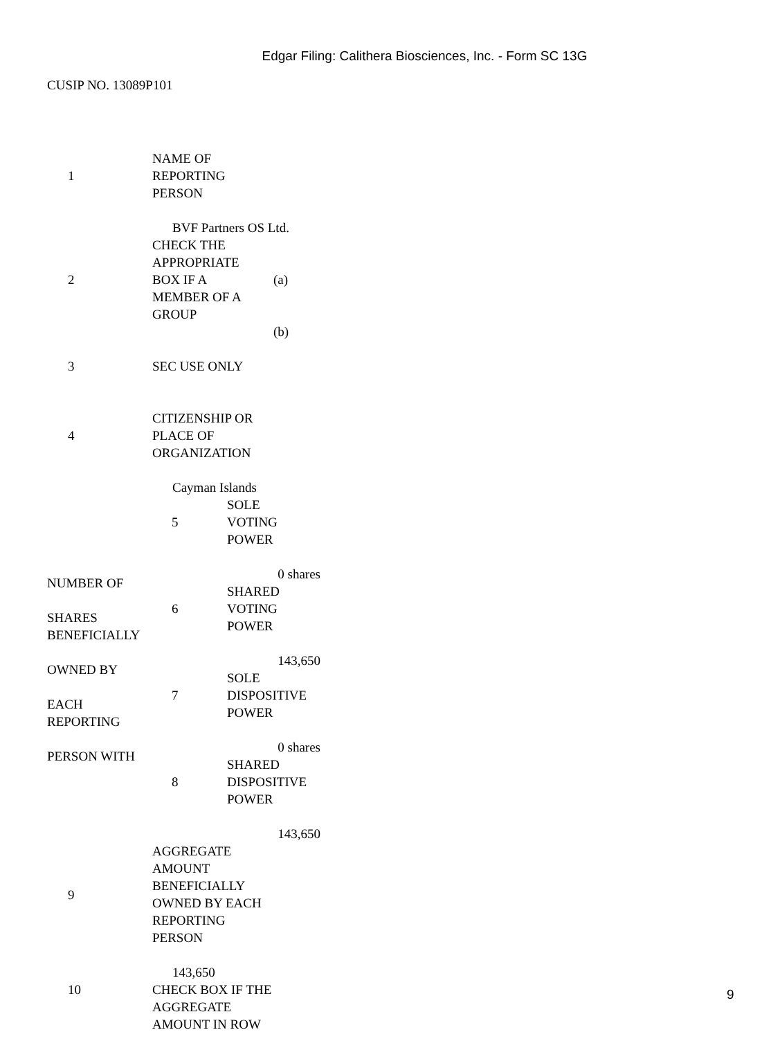Edgar Filing: Calithera Biosciences, Inc. - Form SC 13G
CUSIP NO. 13089P101
1
NAME OF REPORTING PERSON
BVF Partners OS Ltd.
2
CHECK THE
APPROPRIATE
BOX IF A
MEMBER OF A
GROUP
(a)
(b)
3 SEC USE ONLY
4
CITIZENSHIP OR PLACE OF ORGANIZATION
Cayman Islands
| NUMBER OF SHARES BENEFICIALLY OWNED BY EACH REPORTING PERSON WITH | / 5 / SOLE VOTING POWER / / / 0 shares / / 6 / SHARED VOTING POWER / / / 143,650 / / 7 / SOLE DISPOSITIVE POWER / / / 0 shares / / 8 / SHARED DISPOSITIVE POWER / / / 143,650 / |
9
AGGREGATE AMOUNT BENEFICIALLY OWNED BY EACH REPORTING PERSON
143,650
10 CHECK BOX IF THE AGGREGATE AMOUNT IN ROW
9